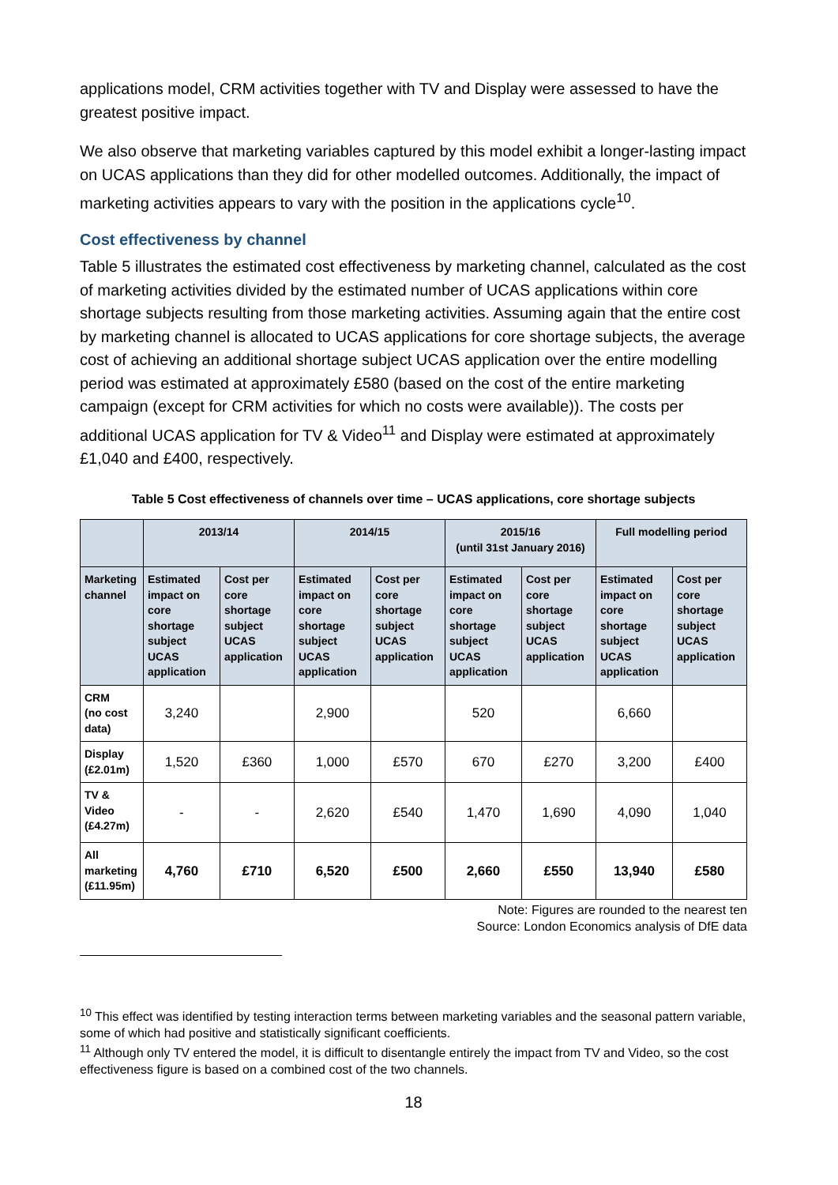applications model, CRM activities together with TV and Display were assessed to have the greatest positive impact.
We also observe that marketing variables captured by this model exhibit a longer-lasting impact on UCAS applications than they did for other modelled outcomes. Additionally, the impact of marketing activities appears to vary with the position in the applications cycle<sup>10</sup>.
Cost effectiveness by channel
Table 5 illustrates the estimated cost effectiveness by marketing channel, calculated as the cost of marketing activities divided by the estimated number of UCAS applications within core shortage subjects resulting from those marketing activities. Assuming again that the entire cost by marketing channel is allocated to UCAS applications for core shortage subjects, the average cost of achieving an additional shortage subject UCAS application over the entire modelling period was estimated at approximately £580 (based on the cost of the entire marketing campaign (except for CRM activities for which no costs were available)). The costs per additional UCAS application for TV & Video<sup>11</sup> and Display were estimated at approximately £1,040 and £400, respectively.
Table 5 Cost effectiveness of channels over time – UCAS applications, core shortage subjects
| | 2013/14 | | 2014/15 | | 2015/16 (until 31st January 2016) | | Full modelling period | |
| --- | --- | --- | --- | --- | --- | --- | --- | --- |
| Marketing channel | Estimated impact on core shortage subject UCAS application | Cost per core shortage subject UCAS application | Estimated impact on core shortage subject UCAS application | Cost per core shortage subject UCAS application | Estimated impact on core shortage subject UCAS application | Cost per core shortage subject UCAS application | Estimated impact on core shortage subject UCAS application | Cost per core shortage subject UCAS application |
| CRM (no cost data) | 3,240 | | 2,900 | | 520 | | 6,660 | |
| Display (£2.01m) | 1,520 | £360 | 1,000 | £570 | 670 | £270 | 3,200 | £400 |
| TV & Video (£4.27m) | - | - | 2,620 | £540 | 1,470 | 1,690 | 4,090 | 1,040 |
| All marketing (£11.95m) | 4,760 | £710 | 6,520 | £500 | 2,660 | £550 | 13,940 | £580 |
Note: Figures are rounded to the nearest ten
Source: London Economics analysis of DfE data
<sup>10</sup> This effect was identified by testing interaction terms between marketing variables and the seasonal pattern variable, some of which had positive and statistically significant coefficients.
<sup>11</sup> Although only TV entered the model, it is difficult to disentangle entirely the impact from TV and Video, so the cost effectiveness figure is based on a combined cost of the two channels.
18